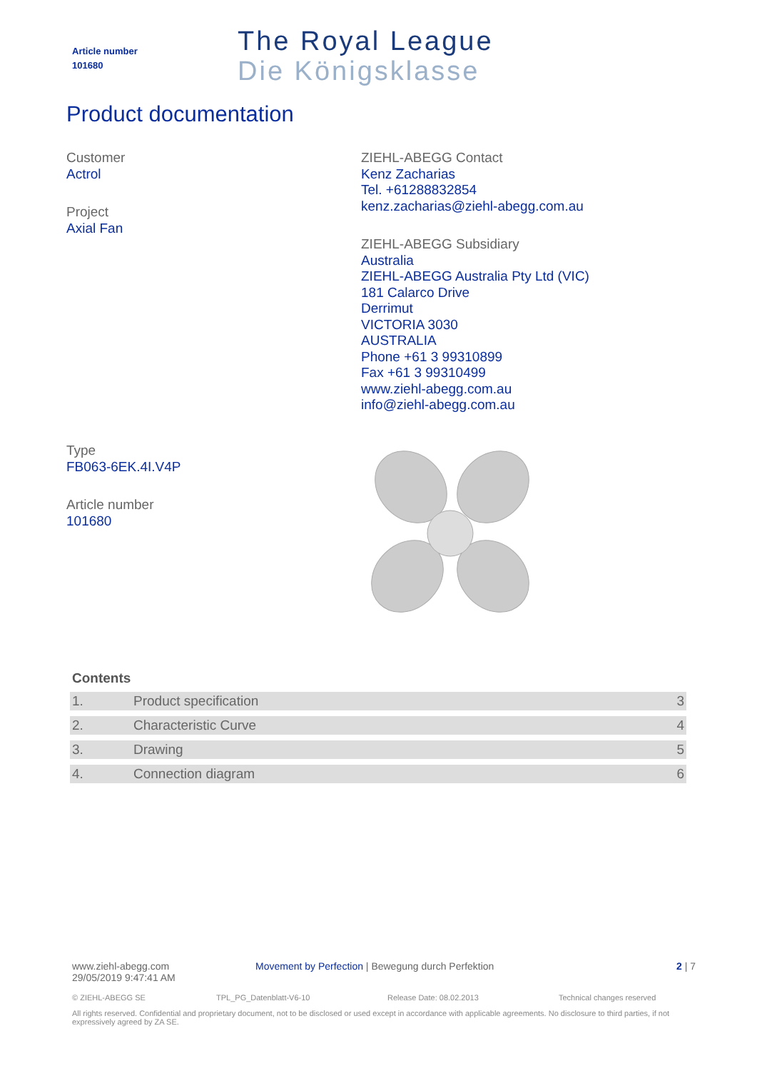Article number
101680
The Royal League
Die Königsklasse
Product documentation
Customer
Actrol
Project
Axial Fan
Type
FB063-6EK.4I.V4P
Article number
101680
ZIEHL-ABEGG Contact
Kenz Zacharias
Tel. +61288832854
kenz.zacharias@ziehl-abegg.com.au
ZIEHL-ABEGG Subsidiary
Australia
ZIEHL-ABEGG Australia Pty Ltd (VIC)
181 Calarco Drive
Derrimut
VICTORIA 3030
AUSTRALIA
Phone +61 3 99310899
Fax +61 3 99310499
www.ziehl-abegg.com.au
info@ziehl-abegg.com.au
Contents
| 1. | Product specification | 3 |
| 2. | Characteristic Curve | 4 |
| 3. | Drawing | 5 |
| 4. | Connection diagram | 6 |
www.ziehl-abegg.com
29/05/2019 9:47:41 AM
Movement by Perfection | Bewegung durch Perfektion 2 | 7
© ZIEHL-ABEGG SE TPL_PG_Datenblatt-V6-10 Release Date: 08.02.2013 Technical changes reserved
All rights reserved. Confidential and proprietary document, not to be disclosed or used except in accordance with applicable agreements. No disclosure to third parties, if not expressively agreed by ZA SE.